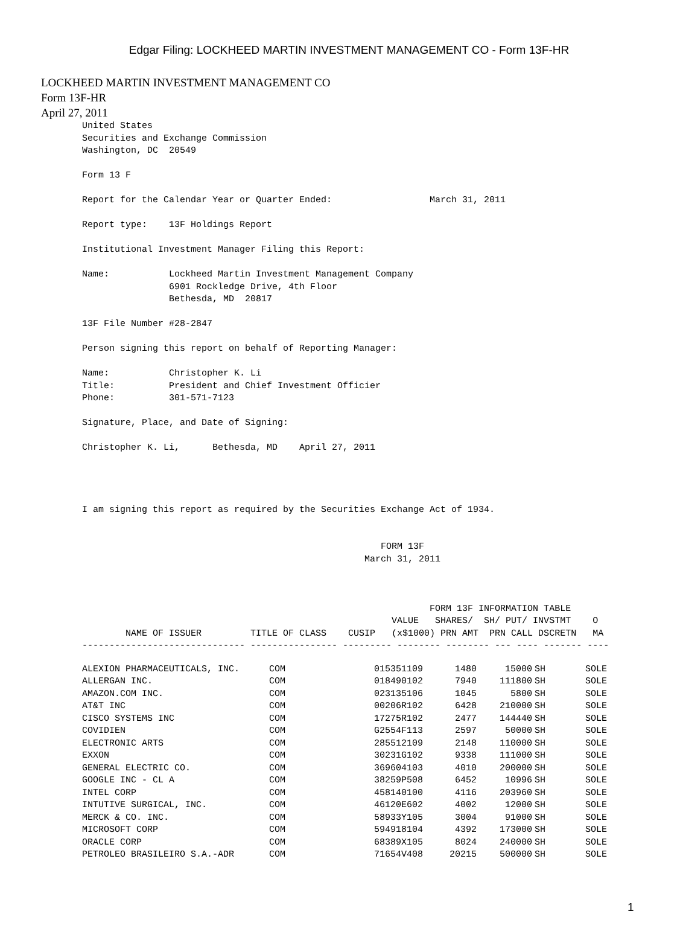Edgar Filing: LOCKHEED MARTIN INVESTMENT MANAGEMENT CO - Form 13F-HR
LOCKHEED MARTIN INVESTMENT MANAGEMENT CO
Form 13F-HR
April 27, 2011
United States
Securities and Exchange Commission
Washington, DC  20549

Form 13 F

Report for the Calendar Year or Quarter Ended:                  March 31, 2011

Report type:    13F Holdings Report

Institutional Investment Manager Filing this Report:

Name:           Lockheed Martin Investment Management Company
                6901 Rockledge Drive, 4th Floor
                Bethesda, MD  20817

13F File Number #28-2847

Person signing this report on behalf of Reporting Manager:

Name:           Christopher K. Li
Title:          President and Chief Investment Officier
Phone:          301-571-7123

Signature, Place, and Date of Signing:

Christopher K. Li,      Bethesda, MD    April 27, 2011




I am signing this report as required by the Securities Exchange Act of 1934.


                                                       FORM 13F
                                                    March 31, 2011



                                                                FORM 13F INFORMATION TABLE
                                                         VALUE   SHARES/  SH/ PUT/ INVSTMT    O
        NAME OF ISSUER         TITLE OF CLASS    CUSIP   (x$1000) PRN AMT  PRN CALL DSCRETN   MA
------------------------------ ---------------- --------- -------- -------- --- ---- ------- ----
| ALEXION PHARMACEUTICALS, INC. | COM | 015351109 | 1480 | 15000 | SH | SOLE |
| ALLERGAN INC. | COM | 018490102 | 7940 | 111800 | SH | SOLE |
| AMAZON.COM INC. | COM | 023135106 | 1045 | 5800 | SH | SOLE |
| AT&T INC | COM | 00206R102 | 6428 | 210000 | SH | SOLE |
| CISCO SYSTEMS INC | COM | 17275R102 | 2477 | 144440 | SH | SOLE |
| COVIDIEN | COM | G2554F113 | 2597 | 50000 | SH | SOLE |
| ELECTRONIC ARTS | COM | 285512109 | 2148 | 110000 | SH | SOLE |
| EXXON | COM | 30231G102 | 9338 | 111000 | SH | SOLE |
| GENERAL ELECTRIC CO. | COM | 369604103 | 4010 | 200000 | SH | SOLE |
| GOOGLE INC - CL A | COM | 38259P508 | 6452 | 10996 | SH | SOLE |
| INTEL CORP | COM | 458140100 | 4116 | 203960 | SH | SOLE |
| INTUTIVE SURGICAL, INC. | COM | 46120E602 | 4002 | 12000 | SH | SOLE |
| MERCK & CO. INC. | COM | 58933Y105 | 3004 | 91000 | SH | SOLE |
| MICROSOFT CORP | COM | 594918104 | 4392 | 173000 | SH | SOLE |
| ORACLE CORP | COM | 68389X105 | 8024 | 240000 | SH | SOLE |
| PETROLEO BRASILEIRO S.A.-ADR | COM | 71654V408 | 20215 | 500000 | SH | SOLE |
1